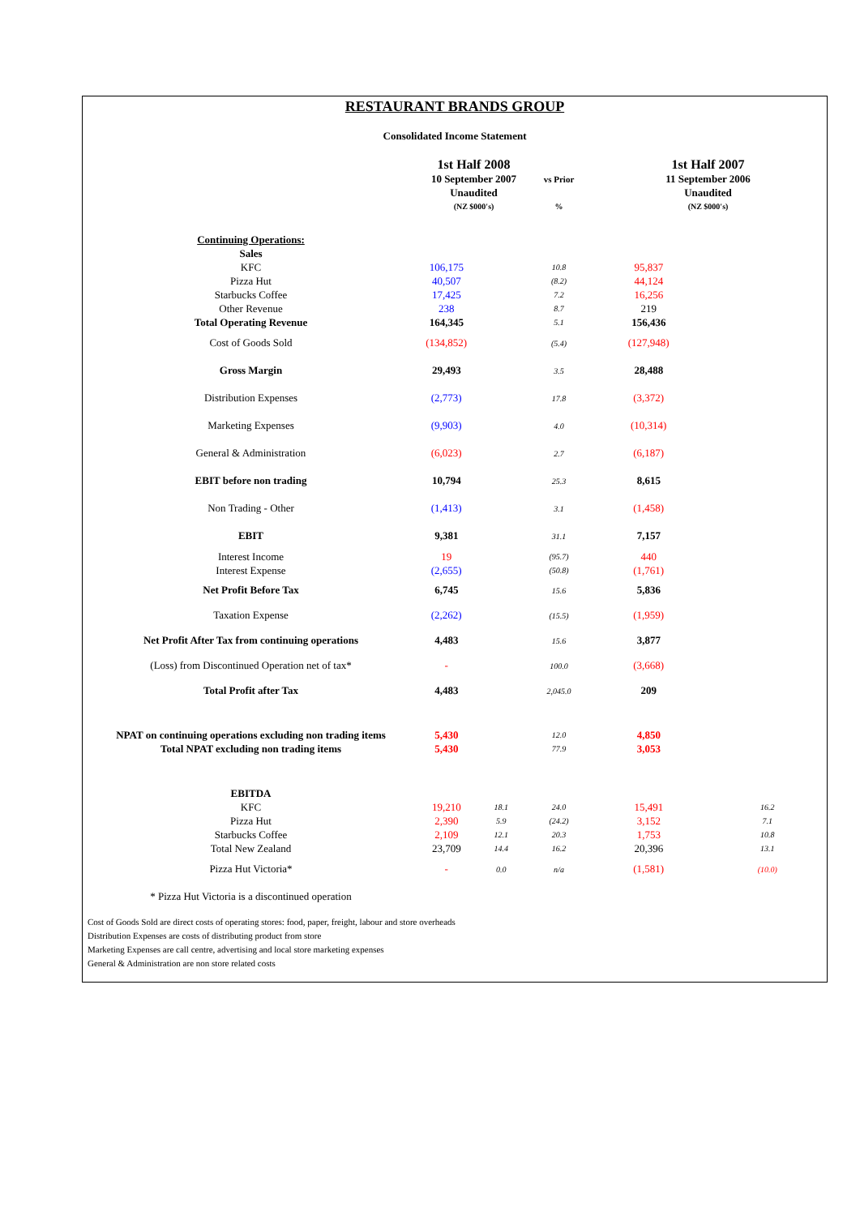RESTAURANT BRANDS GROUP
Consolidated Income Statement
| | 1st Half 2008 | | | 1st Half 2007 | |
| | 10 September 2007 | | vs Prior | 11 September 2006 | |
| | Unaudited | | | Unaudited | |
| | (NZ $000's) | | % | (NZ $000's) | |
| Continuing Operations: | | | | | |
| Sales | | | | | |
| KFC | 106,175 | | 10.8 | 95,837 | |
| Pizza Hut | 40,507 | | (8.2) | 44,124 | |
| Starbucks Coffee | 17,425 | | 7.2 | 16,256 | |
| Other Revenue | 238 | | 8.7 | 219 | |
| Total Operating Revenue | 164,345 | | 5.1 | 156,436 | |
| Cost of Goods Sold | (134,852) | | (5.4) | (127,948) | |
| Gross Margin | 29,493 | | 3.5 | 28,488 | |
| Distribution Expenses | (2,773) | | 17.8 | (3,372) | |
| Marketing Expenses | (9,903) | | 4.0 | (10,314) | |
| General & Administration | (6,023) | | 2.7 | (6,187) | |
| EBIT before non trading | 10,794 | | 25.3 | 8,615 | |
| Non Trading - Other | (1,413) | | 3.1 | (1,458) | |
| EBIT | 9,381 | | 31.1 | 7,157 | |
| Interest Income | 19 | | (95.7) | 440 | |
| Interest Expense | (2,655) | | (50.8) | (1,761) | |
| Net Profit Before Tax | 6,745 | | 15.6 | 5,836 | |
| Taxation Expense | (2,262) | | (15.5) | (1,959) | |
| Net Profit After Tax from continuing operations | 4,483 | | 15.6 | 3,877 | |
| (Loss) from Discontinued Operation net of tax* | - | | 100.0 | (3,668) | |
| Total Profit after Tax | 4,483 | | 2,045.0 | 209 | |
| NPAT on continuing operations excluding non trading items | 5,430 | | 12.0 | 4,850 | |
| Total NPAT excluding non trading items | 5,430 | | 77.9 | 3,053 | |
| EBITDA | | | | | |
| KFC | 19,210 | 18.1 | 24.0 | 15,491 | 16.2 |
| Pizza Hut | 2,390 | 5.9 | (24.2) | 3,152 | 7.1 |
| Starbucks Coffee | 2,109 | 12.1 | 20.3 | 1,753 | 10.8 |
| Total New Zealand | 23,709 | 14.4 | 16.2 | 20,396 | 13.1 |
| Pizza Hut Victoria* | - | 0.0 | n/a | (1,581) | (10.0) |
| * Pizza Hut Victoria is a discontinued operation | | | | | |
Cost of Goods Sold are direct costs of operating stores: food, paper, freight, labour and store overheads
Distribution Expenses are costs of distributing product from store
Marketing Expenses are call centre, advertising and local store marketing expenses
General & Administration are non store related costs